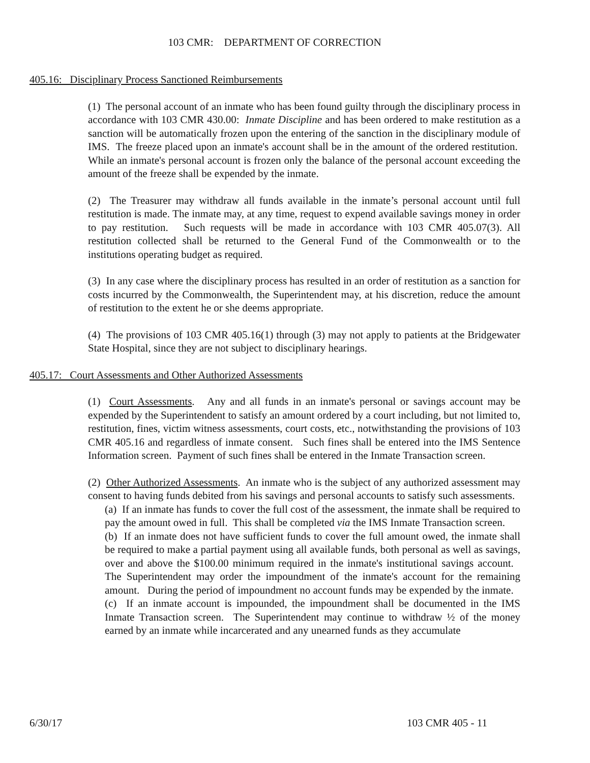103 CMR: DEPARTMENT OF CORRECTION
405.16: Disciplinary Process Sanctioned Reimbursements
(1) The personal account of an inmate who has been found guilty through the disciplinary process in accordance with 103 CMR 430.00: Inmate Discipline and has been ordered to make restitution as a sanction will be automatically frozen upon the entering of the sanction in the disciplinary module of IMS. The freeze placed upon an inmate's account shall be in the amount of the ordered restitution. While an inmate's personal account is frozen only the balance of the personal account exceeding the amount of the freeze shall be expended by the inmate.
(2) The Treasurer may withdraw all funds available in the inmate’s personal account until full restitution is made. The inmate may, at any time, request to expend available savings money in order to pay restitution. Such requests will be made in accordance with 103 CMR 405.07(3). All restitution collected shall be returned to the General Fund of the Commonwealth or to the institutions operating budget as required.
(3) In any case where the disciplinary process has resulted in an order of restitution as a sanction for costs incurred by the Commonwealth, the Superintendent may, at his discretion, reduce the amount of restitution to the extent he or she deems appropriate.
(4) The provisions of 103 CMR 405.16(1) through (3) may not apply to patients at the Bridgewater State Hospital, since they are not subject to disciplinary hearings.
405.17: Court Assessments and Other Authorized Assessments
(1) Court Assessments. Any and all funds in an inmate's personal or savings account may be expended by the Superintendent to satisfy an amount ordered by a court including, but not limited to, restitution, fines, victim witness assessments, court costs, etc., notwithstanding the provisions of 103 CMR 405.16 and regardless of inmate consent. Such fines shall be entered into the IMS Sentence Information screen. Payment of such fines shall be entered in the Inmate Transaction screen.
(2) Other Authorized Assessments. An inmate who is the subject of any authorized assessment may consent to having funds debited from his savings and personal accounts to satisfy such assessments.
(a) If an inmate has funds to cover the full cost of the assessment, the inmate shall be required to pay the amount owed in full. This shall be completed via the IMS Inmate Transaction screen.
(b) If an inmate does not have sufficient funds to cover the full amount owed, the inmate shall be required to make a partial payment using all available funds, both personal as well as savings, over and above the $100.00 minimum required in the inmate's institutional savings account. The Superintendent may order the impoundment of the inmate's account for the remaining amount. During the period of impoundment no account funds may be expended by the inmate.
(c) If an inmate account is impounded, the impoundment shall be documented in the IMS Inmate Transaction screen. The Superintendent may continue to withdraw ½ of the money earned by an inmate while incarcerated and any unearned funds as they accumulate
6/30/17 103 CMR 405 - 11